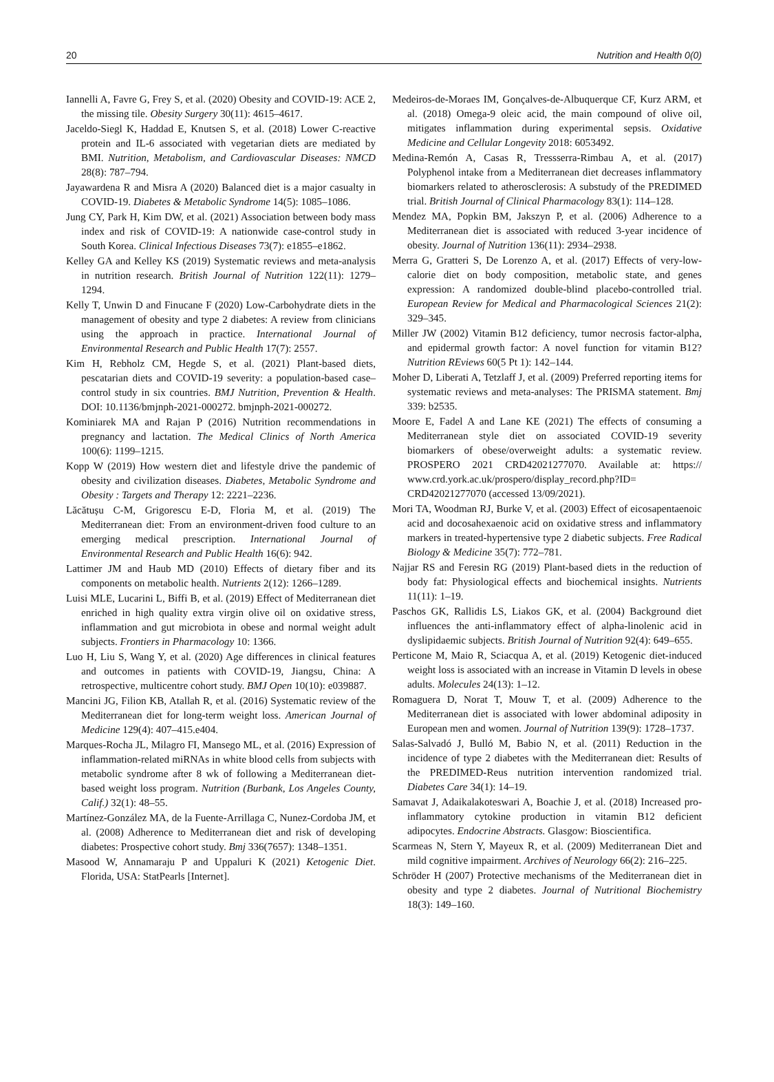20 Nutrition and Health 0(0)
Iannelli A, Favre G, Frey S, et al. (2020) Obesity and COVID-19: ACE 2, the missing tile. Obesity Surgery 30(11): 4615–4617.
Jaceldo-Siegl K, Haddad E, Knutsen S, et al. (2018) Lower C-reactive protein and IL-6 associated with vegetarian diets are mediated by BMI. Nutrition, Metabolism, and Cardiovascular Diseases: NMCD 28(8): 787–794.
Jayawardena R and Misra A (2020) Balanced diet is a major casualty in COVID-19. Diabetes & Metabolic Syndrome 14(5): 1085–1086.
Jung CY, Park H, Kim DW, et al. (2021) Association between body mass index and risk of COVID-19: A nationwide case-control study in South Korea. Clinical Infectious Diseases 73(7): e1855–e1862.
Kelley GA and Kelley KS (2019) Systematic reviews and meta-analysis in nutrition research. British Journal of Nutrition 122(11): 1279–1294.
Kelly T, Unwin D and Finucane F (2020) Low-Carbohydrate diets in the management of obesity and type 2 diabetes: A review from clinicians using the approach in practice. International Journal of Environmental Research and Public Health 17(7): 2557.
Kim H, Rebholz CM, Hegde S, et al. (2021) Plant-based diets, pescatarian diets and COVID-19 severity: a population-based case–control study in six countries. BMJ Nutrition, Prevention & Health. DOI: 10.1136/bmjnph-2021-000272. bmjnph-2021-000272.
Kominiarek MA and Rajan P (2016) Nutrition recommendations in pregnancy and lactation. The Medical Clinics of North America 100(6): 1199–1215.
Kopp W (2019) How western diet and lifestyle drive the pandemic of obesity and civilization diseases. Diabetes, Metabolic Syndrome and Obesity : Targets and Therapy 12: 2221–2236.
Lăcătușu C-M, Grigorescu E-D, Floria M, et al. (2019) The Mediterranean diet: From an environment-driven food culture to an emerging medical prescription. International Journal of Environmental Research and Public Health 16(6): 942.
Lattimer JM and Haub MD (2010) Effects of dietary fiber and its components on metabolic health. Nutrients 2(12): 1266–1289.
Luisi MLE, Lucarini L, Biffi B, et al. (2019) Effect of Mediterranean diet enriched in high quality extra virgin olive oil on oxidative stress, inflammation and gut microbiota in obese and normal weight adult subjects. Frontiers in Pharmacology 10: 1366.
Luo H, Liu S, Wang Y, et al. (2020) Age differences in clinical features and outcomes in patients with COVID-19, Jiangsu, China: A retrospective, multicentre cohort study. BMJ Open 10(10): e039887.
Mancini JG, Filion KB, Atallah R, et al. (2016) Systematic review of the Mediterranean diet for long-term weight loss. American Journal of Medicine 129(4): 407–415.e404.
Marques-Rocha JL, Milagro FI, Mansego ML, et al. (2016) Expression of inflammation-related miRNAs in white blood cells from subjects with metabolic syndrome after 8 wk of following a Mediterranean diet-based weight loss program. Nutrition (Burbank, Los Angeles County, Calif.) 32(1): 48–55.
Martínez-González MA, de la Fuente-Arrillaga C, Nunez-Cordoba JM, et al. (2008) Adherence to Mediterranean diet and risk of developing diabetes: Prospective cohort study. Bmj 336(7657): 1348–1351.
Masood W, Annamaraju P and Uppaluri K (2021) Ketogenic Diet. Florida, USA: StatPearls [Internet].
Medeiros-de-Moraes IM, Gonçalves-de-Albuquerque CF, Kurz ARM, et al. (2018) Omega-9 oleic acid, the main compound of olive oil, mitigates inflammation during experimental sepsis. Oxidative Medicine and Cellular Longevity 2018: 6053492.
Medina-Remón A, Casas R, Tressserra-Rimbau A, et al. (2017) Polyphenol intake from a Mediterranean diet decreases inflammatory biomarkers related to atherosclerosis: A substudy of the PREDIMED trial. British Journal of Clinical Pharmacology 83(1): 114–128.
Mendez MA, Popkin BM, Jakszyn P, et al. (2006) Adherence to a Mediterranean diet is associated with reduced 3-year incidence of obesity. Journal of Nutrition 136(11): 2934–2938.
Merra G, Gratteri S, De Lorenzo A, et al. (2017) Effects of very-low-calorie diet on body composition, metabolic state, and genes expression: A randomized double-blind placebo-controlled trial. European Review for Medical and Pharmacological Sciences 21(2): 329–345.
Miller JW (2002) Vitamin B12 deficiency, tumor necrosis factor-alpha, and epidermal growth factor: A novel function for vitamin B12? Nutrition REviews 60(5 Pt 1): 142–144.
Moher D, Liberati A, Tetzlaff J, et al. (2009) Preferred reporting items for systematic reviews and meta-analyses: The PRISMA statement. Bmj 339: b2535.
Moore E, Fadel A and Lane KE (2021) The effects of consuming a Mediterranean style diet on associated COVID-19 severity biomarkers of obese/overweight adults: a systematic review. PROSPERO 2021 CRD42021277070. Available at: https:// www.crd.york.ac.uk/prospero/display_record.php?ID= CRD42021277070 (accessed 13/09/2021).
Mori TA, Woodman RJ, Burke V, et al. (2003) Effect of eicosapentaenoic acid and docosahexaenoic acid on oxidative stress and inflammatory markers in treated-hypertensive type 2 diabetic subjects. Free Radical Biology & Medicine 35(7): 772–781.
Najjar RS and Feresin RG (2019) Plant-based diets in the reduction of body fat: Physiological effects and biochemical insights. Nutrients 11(11): 1–19.
Paschos GK, Rallidis LS, Liakos GK, et al. (2004) Background diet influences the anti-inflammatory effect of alpha-linolenic acid in dyslipidaemic subjects. British Journal of Nutrition 92(4): 649–655.
Perticone M, Maio R, Sciacqua A, et al. (2019) Ketogenic diet-induced weight loss is associated with an increase in Vitamin D levels in obese adults. Molecules 24(13): 1–12.
Romaguera D, Norat T, Mouw T, et al. (2009) Adherence to the Mediterranean diet is associated with lower abdominal adiposity in European men and women. Journal of Nutrition 139(9): 1728–1737.
Salas-Salvadó J, Bulló M, Babio N, et al. (2011) Reduction in the incidence of type 2 diabetes with the Mediterranean diet: Results of the PREDIMED-Reus nutrition intervention randomized trial. Diabetes Care 34(1): 14–19.
Samavat J, Adaikalakoteswari A, Boachie J, et al. (2018) Increased pro-inflammatory cytokine production in vitamin B12 deficient adipocytes. Endocrine Abstracts. Glasgow: Bioscientifica.
Scarmeas N, Stern Y, Mayeux R, et al. (2009) Mediterranean Diet and mild cognitive impairment. Archives of Neurology 66(2): 216–225.
Schröder H (2007) Protective mechanisms of the Mediterranean diet in obesity and type 2 diabetes. Journal of Nutritional Biochemistry 18(3): 149–160.